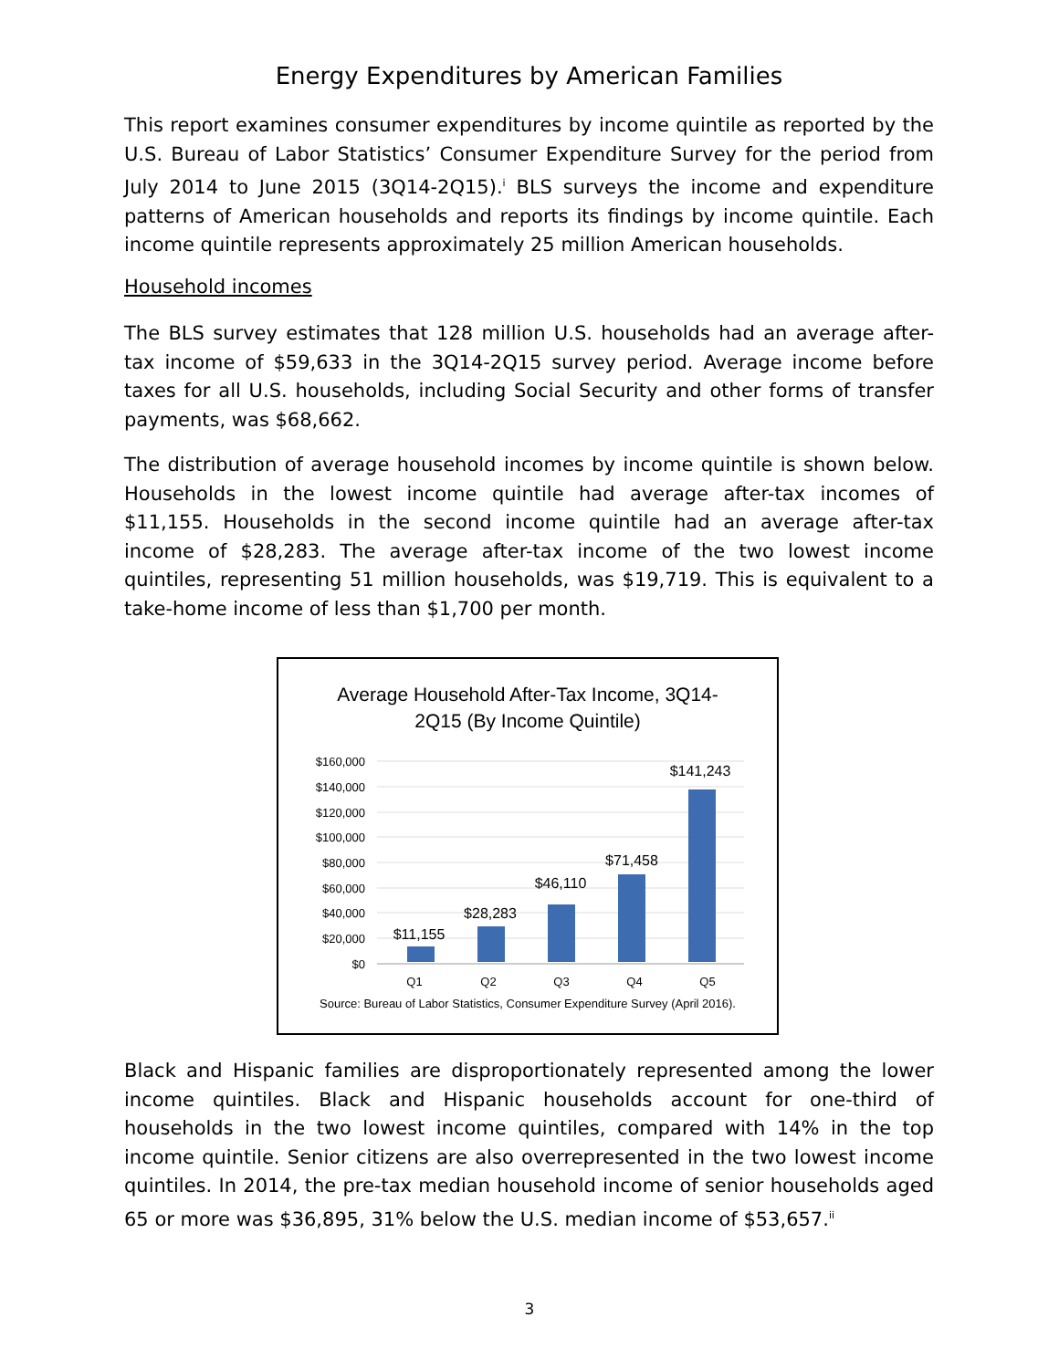Energy Expenditures by American Families
This report examines consumer expenditures by income quintile as reported by the U.S. Bureau of Labor Statistics’ Consumer Expenditure Survey for the period from July 2014 to June 2015 (3Q14-2Q15).<sup>i</sup> BLS surveys the income and expenditure patterns of American households and reports its findings by income quintile. Each income quintile represents approximately 25 million American households.
Household incomes
The BLS survey estimates that 128 million U.S. households had an average after-tax income of $59,633 in the 3Q14-2Q15 survey period. Average income before taxes for all U.S. households, including Social Security and other forms of transfer payments, was $68,662.
The distribution of average household incomes by income quintile is shown below. Households in the lowest income quintile had average after-tax incomes of $11,155. Households in the second income quintile had an average after-tax income of $28,283. The average after-tax income of the two lowest income quintiles, representing 51 million households, was $19,719. This is equivalent to a take-home income of less than $1,700 per month.
Average Household After-Tax Income, 3Q14-
2Q15 (By Income Quintile)
$160,000
$140,000
$120,000
$100,000
$80,000
$60,000
$40,000
$20,000
$0
$11,155
$28,283
$46,110
$71,458
$141,243
Q1
Q2
Q3
Q4
Q5
Source: Bureau of Labor Statistics, Consumer Expenditure Survey (April 2016).
Black and Hispanic families are disproportionately represented among the lower income quintiles. Black and Hispanic households account for one-third of households in the two lowest income quintiles, compared with 14% in the top income quintile. Senior citizens are also overrepresented in the two lowest income quintiles. In 2014, the pre-tax median household income of senior households aged 65 or more was $36,895, 31% below the U.S. median income of $53,657.<sup>ii</sup>
3